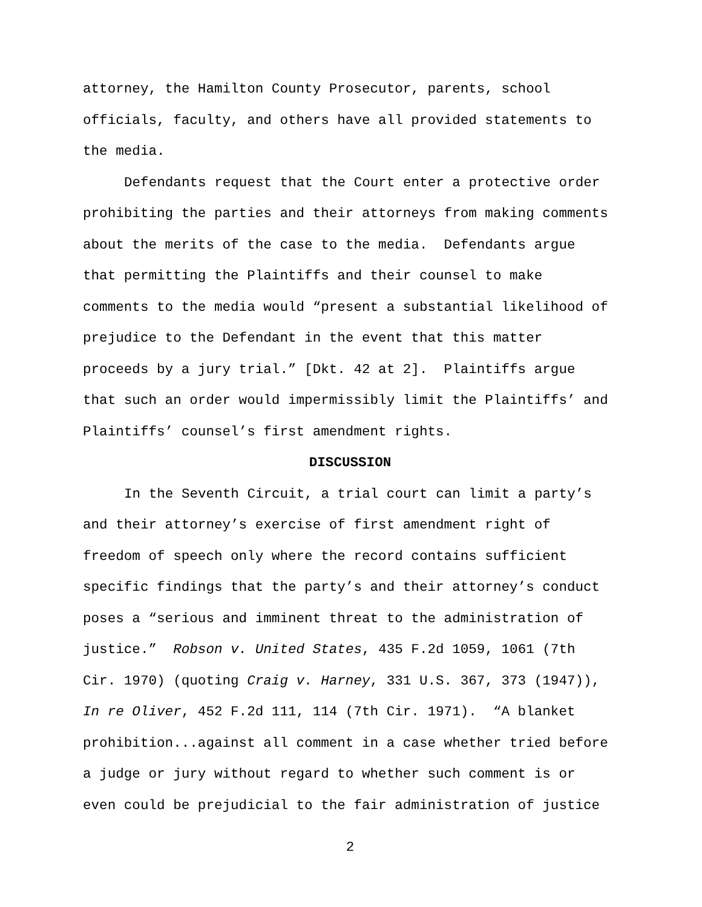attorney, the Hamilton County Prosecutor, parents, school
officials, faculty, and others have all provided statements to
the media.
Defendants request that the Court enter a protective order
prohibiting the parties and their attorneys from making comments
about the merits of the case to the media. Defendants argue
that permitting the Plaintiffs and their counsel to make
comments to the media would “present a substantial likelihood of
prejudice to the Defendant in the event that this matter
proceeds by a jury trial.” [Dkt. 42 at 2]. Plaintiffs argue
that such an order would impermissibly limit the Plaintiffs’ and
Plaintiffs’ counsel’s first amendment rights.
DISCUSSION
In the Seventh Circuit, a trial court can limit a party’s
and their attorney’s exercise of first amendment right of
freedom of speech only where the record contains sufficient
specific findings that the party’s and their attorney’s conduct
poses a “serious and imminent threat to the administration of
justice.” Robson v. United States, 435 F.2d 1059, 1061 (7th
Cir. 1970) (quoting Craig v. Harney, 331 U.S. 367, 373 (1947)),
In re Oliver, 452 F.2d 111, 114 (7th Cir. 1971). “A blanket
prohibition...against all comment in a case whether tried before
a judge or jury without regard to whether such comment is or
even could be prejudicial to the fair administration of justice
2